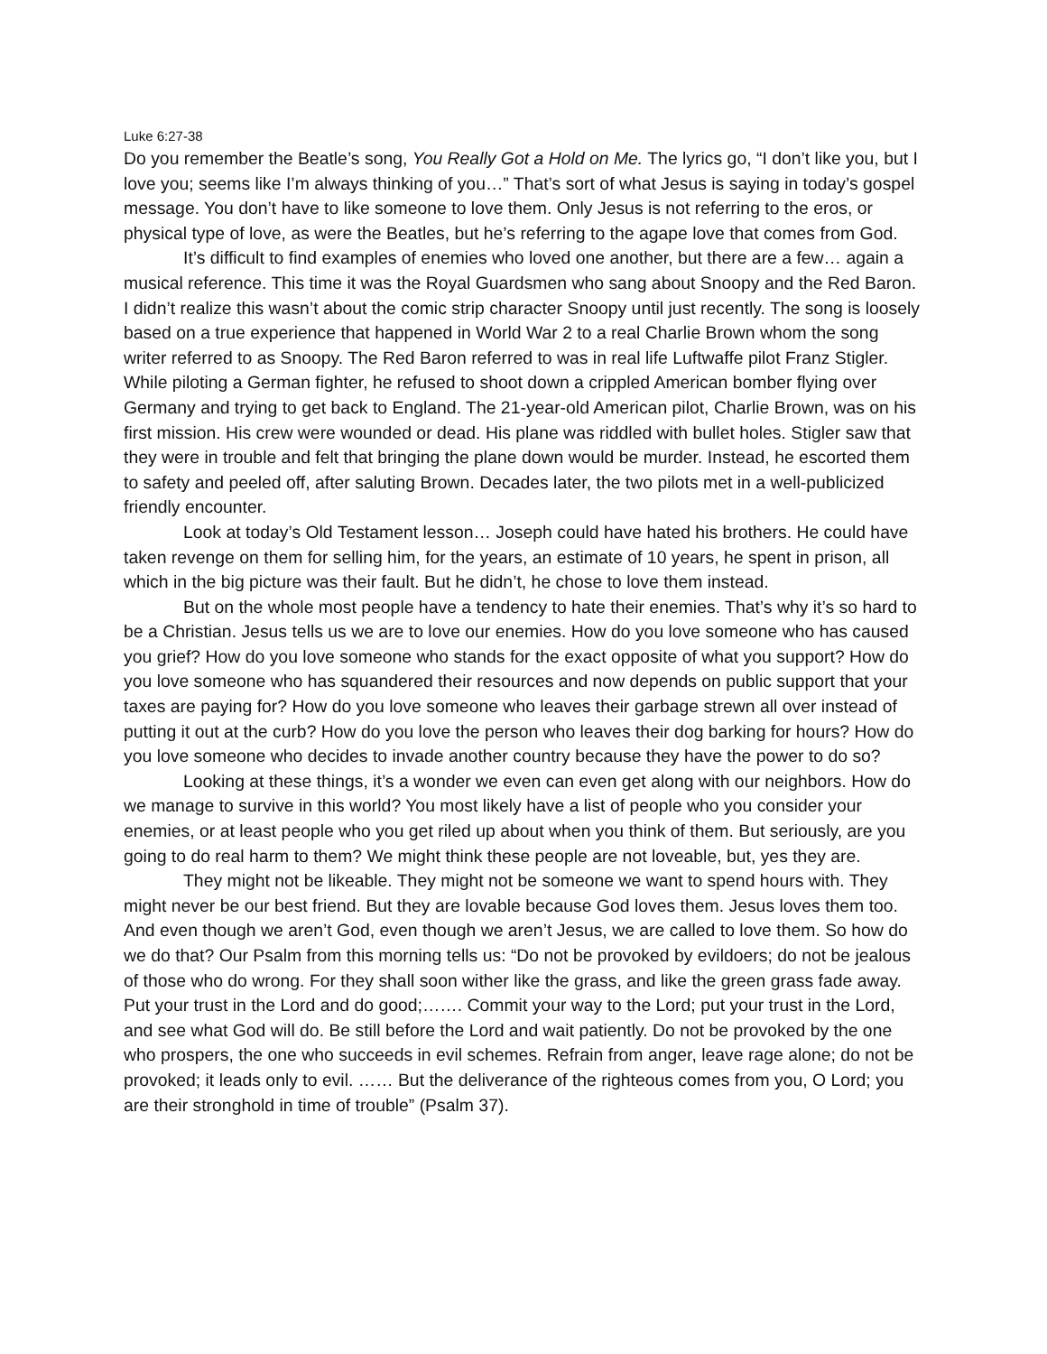Luke 6:27-38
Do you remember the Beatle’s song, You Really Got a Hold on Me. The lyrics go, “I don’t like you, but I love you; seems like I’m always thinking of you…” That’s sort of what Jesus is saying in today’s gospel message. You don’t have to like someone to love them. Only Jesus is not referring to the eros, or physical type of love, as were the Beatles, but he’s referring to the agape love that comes from God.
It’s difficult to find examples of enemies who loved one another, but there are a few… again a musical reference. This time it was the Royal Guardsmen who sang about Snoopy and the Red Baron. I didn’t realize this wasn’t about the comic strip character Snoopy until just recently. The song is loosely based on a true experience that happened in World War 2 to a real Charlie Brown whom the song writer referred to as Snoopy. The Red Baron referred to was in real life Luftwaffe pilot Franz Stigler. While piloting a German fighter, he refused to shoot down a crippled American bomber flying over Germany and trying to get back to England. The 21-year-old American pilot, Charlie Brown, was on his first mission. His crew were wounded or dead. His plane was riddled with bullet holes. Stigler saw that they were in trouble and felt that bringing the plane down would be murder. Instead, he escorted them to safety and peeled off, after saluting Brown. Decades later, the two pilots met in a well-publicized friendly encounter.
Look at today’s Old Testament lesson… Joseph could have hated his brothers. He could have taken revenge on them for selling him, for the years, an estimate of 10 years, he spent in prison, all which in the big picture was their fault. But he didn’t, he chose to love them instead.
But on the whole most people have a tendency to hate their enemies. That’s why it’s so hard to be a Christian. Jesus tells us we are to love our enemies. How do you love someone who has caused you grief? How do you love someone who stands for the exact opposite of what you support? How do you love someone who has squandered their resources and now depends on public support that your taxes are paying for? How do you love someone who leaves their garbage strewn all over instead of putting it out at the curb? How do you love the person who leaves their dog barking for hours? How do you love someone who decides to invade another country because they have the power to do so?
Looking at these things, it’s a wonder we even can even get along with our neighbors. How do we manage to survive in this world? You most likely have a list of people who you consider your enemies, or at least people who you get riled up about when you think of them. But seriously, are you going to do real harm to them? We might think these people are not loveable, but, yes they are.
They might not be likeable. They might not be someone we want to spend hours with. They might never be our best friend. But they are lovable because God loves them. Jesus loves them too. And even though we aren’t God, even though we aren’t Jesus, we are called to love them. So how do we do that? Our Psalm from this morning tells us: “Do not be provoked by evildoers; do not be jealous of those who do wrong. For they shall soon wither like the grass, and like the green grass fade away. Put your trust in the Lord and do good;……. Commit your way to the Lord; put your trust in the Lord, and see what God will do. Be still before the Lord and wait patiently. Do not be provoked by the one who prospers, the one who succeeds in evil schemes. Refrain from anger, leave rage alone; do not be provoked; it leads only to evil. …… But the deliverance of the righteous comes from you, O Lord; you are their stronghold in time of trouble” (Psalm 37).